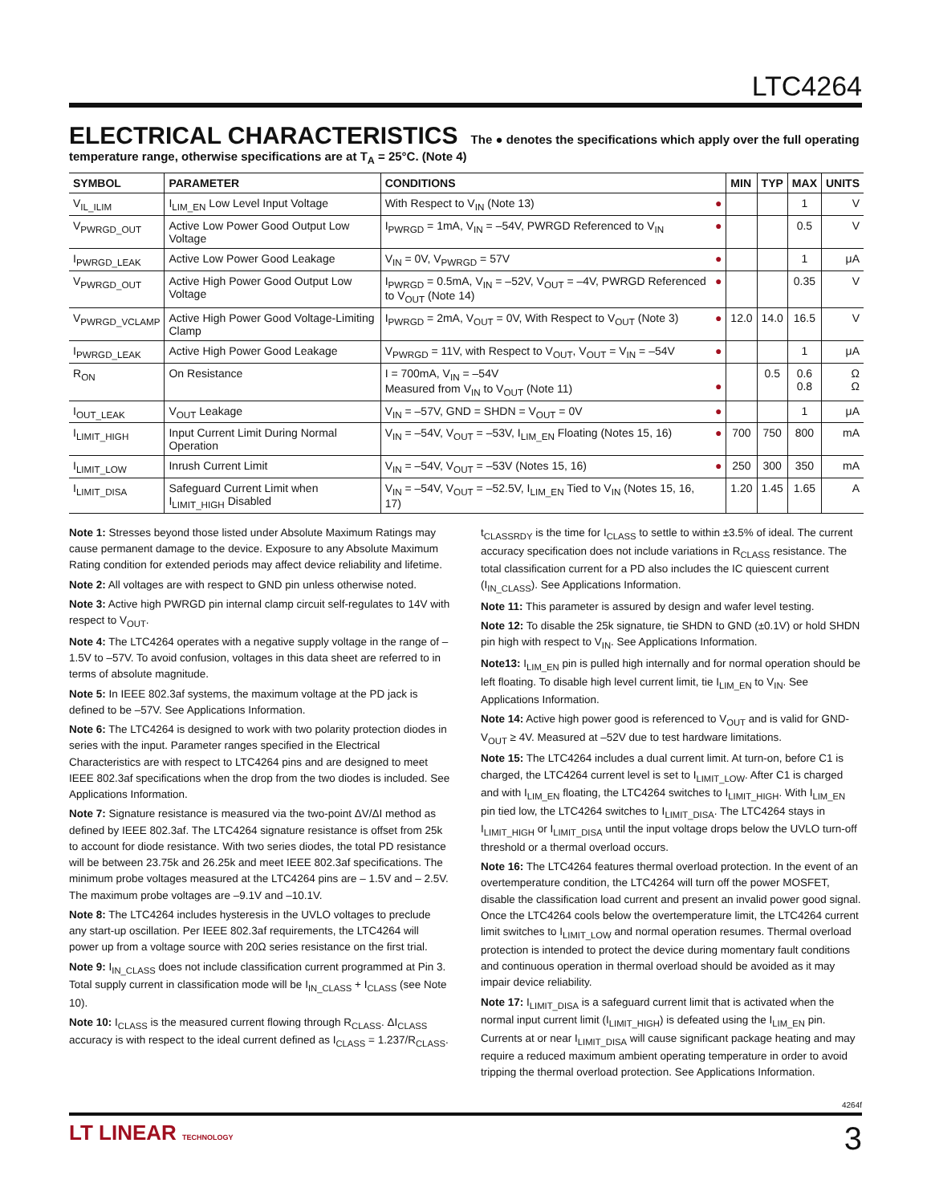LTC4264
ELECTRICAL CHARACTERISTICS The ● denotes the specifications which apply over the full operating temperature range, otherwise specifications are at T<sub>A</sub> = 25°C. (Note 4)
| SYMBOL | PARAMETER | CONDITIONS | | MIN | TYP | MAX | UNITS |
| --- | --- | --- | --- | --- | --- | --- | --- |
| V<sub>IL_ILIM</sub> | I<sub>LIM_EN</sub> Low Level Input Voltage | With Respect to V<sub>IN</sub> (Note 13) | ● | | | 1 | V |
| V<sub>PWRGD_OUT</sub> | Active Low Power Good Output Low Voltage | I<sub>PWRGD</sub> = 1mA, V<sub>IN</sub> = –54V, PWRGD Referenced to V<sub>IN</sub> | ● | | | 0.5 | V |
| I<sub>PWRGD_LEAK</sub> | Active Low Power Good Leakage | V<sub>IN</sub> = 0V, V<sub>PWRGD</sub> = 57V | ● | | | 1 | μA |
| V<sub>PWRGD_OUT</sub> | Active High Power Good Output Low Voltage | I<sub>PWRGD</sub> = 0.5mA, V<sub>IN</sub> = –52V, V<sub>OUT</sub> = –4V, PWRGD Referenced to V<sub>OUT</sub> (Note 14) | ● | | | 0.35 | V |
| V<sub>PWRGD_VCLAMP</sub> | Active High Power Good Voltage-Limiting Clamp | I<sub>PWRGD</sub> = 2mA, V<sub>OUT</sub> = 0V, With Respect to V<sub>OUT</sub> (Note 3) | ● | 12.0 | 14.0 | 16.5 | V |
| I<sub>PWRGD_LEAK</sub> | Active High Power Good Leakage | V<sub>PWRGD</sub> = 11V, with Respect to V<sub>OUT</sub>, V<sub>OUT</sub> = V<sub>IN</sub> = –54V | ● | | | 1 | μA |
| R<sub>ON</sub> | On Resistance | I = 700mA, V<sub>IN</sub> = –54V Measured from V<sub>IN</sub> to V<sub>OUT</sub> (Note 11) | ● | | 0.5 | 0.6 0.8 | Ω Ω |
| I<sub>OUT_LEAK</sub> | V<sub>OUT</sub> Leakage | V<sub>IN</sub> = –57V, GND = SHDN = V<sub>OUT</sub> = 0V | ● | | | 1 | μA |
| I<sub>LIMIT_HIGH</sub> | Input Current Limit During Normal Operation | V<sub>IN</sub> = –54V, V<sub>OUT</sub> = –53V, I<sub>LIM_EN</sub> Floating (Notes 15, 16) | ● | 700 | 750 | 800 | mA |
| I<sub>LIMIT_LOW</sub> | Inrush Current Limit | V<sub>IN</sub> = –54V, V<sub>OUT</sub> = –53V (Notes 15, 16) | ● | 250 | 300 | 350 | mA |
| I<sub>LIMIT_DISA</sub> | Safeguard Current Limit when I<sub>LIMIT_HIGH</sub> Disabled | V<sub>IN</sub> = –54V, V<sub>OUT</sub> = –52.5V, I<sub>LIM_EN</sub> Tied to V<sub>IN</sub> (Notes 15, 16, 17) | | 1.20 | 1.45 | 1.65 | A |
Note 1: Stresses beyond those listed under Absolute Maximum Ratings may cause permanent damage to the device. Exposure to any Absolute Maximum Rating condition for extended periods may affect device reliability and lifetime.
Note 2: All voltages are with respect to GND pin unless otherwise noted.
Note 3: Active high PWRGD pin internal clamp circuit self-regulates to 14V with respect to V<sub>OUT</sub>.
Note 4: The LTC4264 operates with a negative supply voltage in the range of –1.5V to –57V. To avoid confusion, voltages in this data sheet are referred to in terms of absolute magnitude.
Note 5: In IEEE 802.3af systems, the maximum voltage at the PD jack is defined to be –57V. See Applications Information.
Note 6: The LTC4264 is designed to work with two polarity protection diodes in series with the input. Parameter ranges specified in the Electrical Characteristics are with respect to LTC4264 pins and are designed to meet IEEE 802.3af specifications when the drop from the two diodes is included. See Applications Information.
Note 7: Signature resistance is measured via the two-point ΔV/ΔI method as defined by IEEE 802.3af. The LTC4264 signature resistance is offset from 25k to account for diode resistance. With two series diodes, the total PD resistance will be between 23.75k and 26.25k and meet IEEE 802.3af specifications. The minimum probe voltages measured at the LTC4264 pins are – 1.5V and – 2.5V. The maximum probe voltages are –9.1V and –10.1V.
Note 8: The LTC4264 includes hysteresis in the UVLO voltages to preclude any start-up oscillation. Per IEEE 802.3af requirements, the LTC4264 will power up from a voltage source with 20Ω series resistance on the first trial.
Note 9: I<sub>IN_CLASS</sub> does not include classification current programmed at Pin 3. Total supply current in classification mode will be I<sub>IN_CLASS</sub> + I<sub>CLASS</sub> (see Note 10).
Note 10: I<sub>CLASS</sub> is the measured current flowing through R<sub>CLASS</sub>. ΔI<sub>CLASS</sub> accuracy is with respect to the ideal current defined as I<sub>CLASS</sub> = 1.237/R<sub>CLASS</sub>.
t<sub>CLASSRDY</sub> is the time for I<sub>CLASS</sub> to settle to within ±3.5% of ideal. The current accuracy specification does not include variations in R<sub>CLASS</sub> resistance. The total classification current for a PD also includes the IC quiescent current (I<sub>IN_CLASS</sub>). See Applications Information.
Note 11: This parameter is assured by design and wafer level testing.
Note 12: To disable the 25k signature, tie SHDN to GND (±0.1V) or hold SHDN pin high with respect to V<sub>IN</sub>. See Applications Information.
Note13: I<sub>LIM_EN</sub> pin is pulled high internally and for normal operation should be left floating. To disable high level current limit, tie I<sub>LIM_EN</sub> to V<sub>IN</sub>. See Applications Information.
Note 14: Active high power good is referenced to V<sub>OUT</sub> and is valid for GND-V<sub>OUT</sub> ≥ 4V. Measured at –52V due to test hardware limitations.
Note 15: The LTC4264 includes a dual current limit. At turn-on, before C1 is charged, the LTC4264 current level is set to I<sub>LIMIT_LOW</sub>. After C1 is charged and with I<sub>LIM_EN</sub> floating, the LTC4264 switches to I<sub>LIMIT_HIGH</sub>. With I<sub>LIM_EN</sub> pin tied low, the LTC4264 switches to I<sub>LIMIT_DISA</sub>. The LTC4264 stays in I<sub>LIMIT_HIGH</sub> or I<sub>LIMIT_DISA</sub> until the input voltage drops below the UVLO turn-off threshold or a thermal overload occurs.
Note 16: The LTC4264 features thermal overload protection. In the event of an overtemperature condition, the LTC4264 will turn off the power MOSFET, disable the classification load current and present an invalid power good signal. Once the LTC4264 cools below the overtemperature limit, the LTC4264 current limit switches to I<sub>LIMIT_LOW</sub> and normal operation resumes. Thermal overload protection is intended to protect the device during momentary fault conditions and continuous operation in thermal overload should be avoided as it may impair device reliability.
Note 17: I<sub>LIMIT_DISA</sub> is a safeguard current limit that is activated when the normal input current limit (I<sub>LIMIT_HIGH</sub>) is defeated using the I<sub>LIM_EN</sub> pin. Currents at or near I<sub>LIMIT_DISA</sub> will cause significant package heating and may require a reduced maximum ambient operating temperature in order to avoid tripping the thermal overload protection. See Applications Information.
4264f
LT LINEAR TECHNOLOGY 3